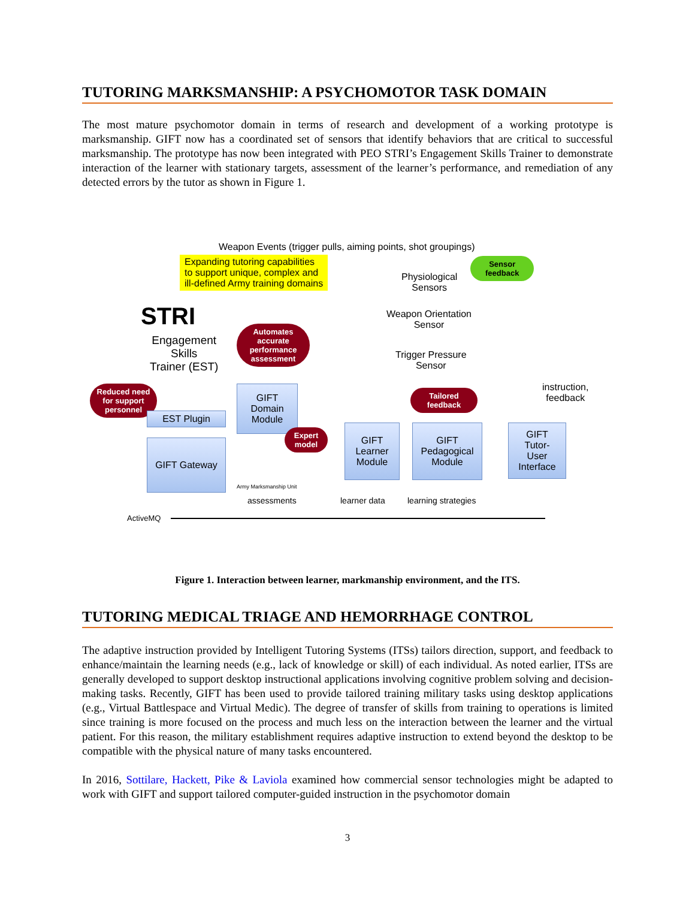TUTORING MARKSMANSHIP: A PSYCHOMOTOR TASK DOMAIN
The most mature psychomotor domain in terms of research and development of a working prototype is marksmanship. GIFT now has a coordinated set of sensors that identify behaviors that are critical to successful marksmanship. The prototype has now been integrated with PEO STRI’s Engagement Skills Trainer to demonstrate interaction of the learner with stationary targets, assessment of the learner’s performance, and remediation of any detected errors by the tutor as shown in Figure 1.
Weapon Events (trigger pulls, aiming points, shot groupings)
Expanding tutoring capabilities
to support unique, complex and
ill-defined Army training domains
Sensor
feedback
Physiological
Sensors
Weapon Orientation
Sensor
Trigger Pressure
Sensor
STRI
Engagement
Skills
Trainer (EST)
Automates accurate performance assessment
Reduced need for support personnel
Tailored feedback
instruction,
feedback
EST Plugin
GIFT Gateway
GIFT
Domain
Module
Expert model
GIFT
Learner
Module
GIFT
Pedagogical
Module
GIFT
Tutor-
User
Interface
Army Marksmanship Unit
assessments learner data learning strategies
ActiveMQ
Figure 1. Interaction between learner, markmanship environment, and the ITS.
TUTORING MEDICAL TRIAGE AND HEMORRHAGE CONTROL
The adaptive instruction provided by Intelligent Tutoring Systems (ITSs) tailors direction, support, and feedback to enhance/maintain the learning needs (e.g., lack of knowledge or skill) of each individual. As noted earlier, ITSs are generally developed to support desktop instructional applications involving cognitive problem solving and decision-making tasks. Recently, GIFT has been used to provide tailored training military tasks using desktop applications (e.g., Virtual Battlespace and Virtual Medic). The degree of transfer of skills from training to operations is limited since training is more focused on the process and much less on the interaction between the learner and the virtual patient. For this reason, the military establishment requires adaptive instruction to extend beyond the desktop to be compatible with the physical nature of many tasks encountered.
In 2016, Sottilare, Hackett, Pike & Laviola examined how commercial sensor technologies might be adapted to work with GIFT and support tailored computer-guided instruction in the psychomotor domain
3